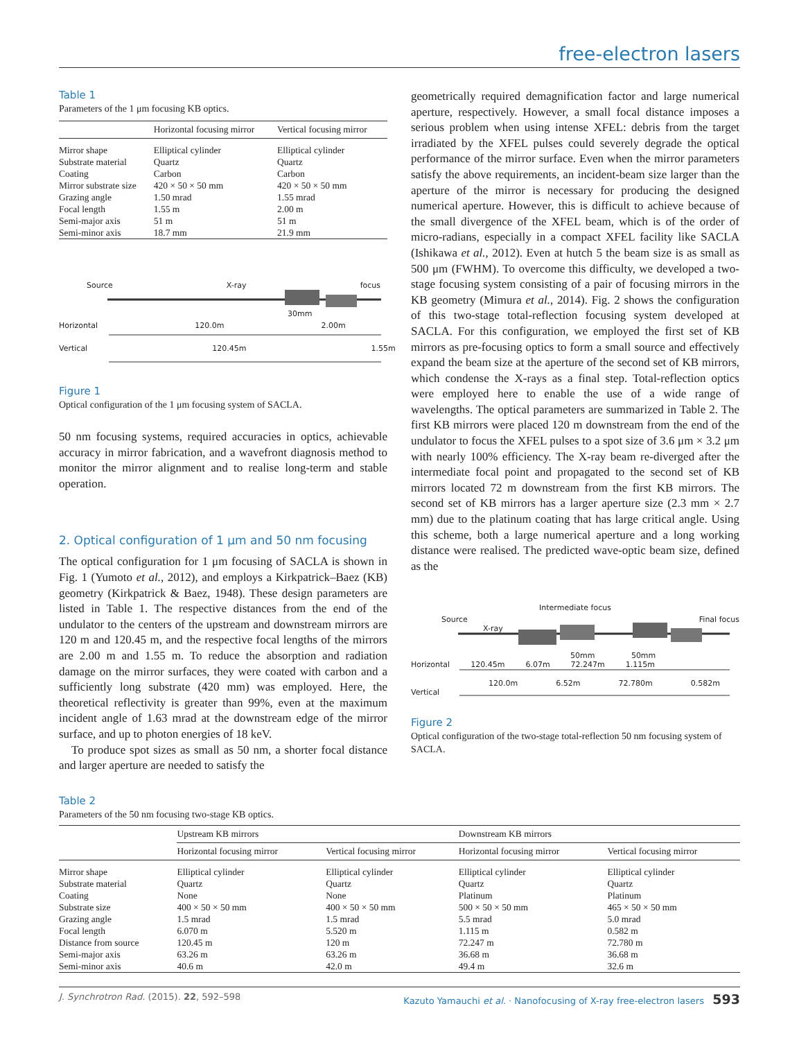free-electron lasers
Table 1
Parameters of the 1 μm focusing KB optics.
| | Horizontal focusing mirror | Vertical focusing mirror |
| --- | --- | --- |
| Mirror shape | Elliptical cylinder | Elliptical cylinder |
| Substrate material | Quartz | Quartz |
| Coating | Carbon | Carbon |
| Mirror substrate size | 420 × 50 × 50 mm | 420 × 50 × 50 mm |
| Grazing angle | 1.50 mrad | 1.55 mrad |
| Focal length | 1.55 m | 2.00 m |
| Semi-major axis | 51 m | 51 m |
| Semi-minor axis | 18.7 mm | 21.9 mm |
Source X-ray focus
30mm
Horizontal 120.0m 2.00m
Vertical 120.45m 1.55m
Figure 1
Optical configuration of the 1 μm focusing system of SACLA.
50 nm focusing systems, required accuracies in optics, achievable accuracy in mirror fabrication, and a wavefront diagnosis method to monitor the mirror alignment and to realise long-term and stable operation.
2. Optical configuration of 1 μm and 50 nm focusing
The optical configuration for 1 μm focusing of SACLA is shown in Fig. 1 (Yumoto et al., 2012), and employs a Kirkpatrick–Baez (KB) geometry (Kirkpatrick & Baez, 1948). These design parameters are listed in Table 1. The respective distances from the end of the undulator to the centers of the upstream and downstream mirrors are 120 m and 120.45 m, and the respective focal lengths of the mirrors are 2.00 m and 1.55 m. To reduce the absorption and radiation damage on the mirror surfaces, they were coated with carbon and a sufficiently long substrate (420 mm) was employed. Here, the theoretical reflectivity is greater than 99%, even at the maximum incident angle of 1.63 mrad at the downstream edge of the mirror surface, and up to photon energies of 18 keV.
To produce spot sizes as small as 50 nm, a shorter focal distance and larger aperture are needed to satisfy the
geometrically required demagnification factor and large numerical aperture, respectively. However, a small focal distance imposes a serious problem when using intense XFEL: debris from the target irradiated by the XFEL pulses could severely degrade the optical performance of the mirror surface. Even when the mirror parameters satisfy the above requirements, an incident-beam size larger than the aperture of the mirror is necessary for producing the designed numerical aperture. However, this is difficult to achieve because of the small divergence of the XFEL beam, which is of the order of micro-radians, especially in a compact XFEL facility like SACLA (Ishikawa et al., 2012). Even at hutch 5 the beam size is as small as 500 μm (FWHM). To overcome this difficulty, we developed a two-stage focusing system consisting of a pair of focusing mirrors in the KB geometry (Mimura et al., 2014). Fig. 2 shows the configuration of this two-stage total-reflection focusing system developed at SACLA. For this configuration, we employed the first set of KB mirrors as pre-focusing optics to form a small source and effectively expand the beam size at the aperture of the second set of KB mirrors, which condense the X-rays as a final step. Total-reflection optics were employed here to enable the use of a wide range of wavelengths. The optical parameters are summarized in Table 2. The first KB mirrors were placed 120 m downstream from the end of the undulator to focus the XFEL pulses to a spot size of 3.6 μm × 3.2 μm with nearly 100% efficiency. The X-ray beam re-diverged after the intermediate focal point and propagated to the second set of KB mirrors located 72 m downstream from the first KB mirrors. The second set of KB mirrors has a larger aperture size (2.3 mm × 2.7 mm) due to the platinum coating that has large critical angle. Using this scheme, both a large numerical aperture and a long working distance were realised. The predicted wave-optic beam size, defined as the
Intermediate focus
Source Final focus
X-ray
50mm 50mm
Horizontal 120.45m 6.07m 72.247m 1.115m
120.0m 6.52m 72.780m 0.582m
Vertical
Figure 2
Optical configuration of the two-stage total-reflection 50 nm focusing system of SACLA.
Table 2
Parameters of the 50 nm focusing two-stage KB optics.
| | Upstream KB mirrors | | Downstream KB mirrors | |
| --- | --- | --- | --- | --- |
| | Horizontal focusing mirror | Vertical focusing mirror | Horizontal focusing mirror | Vertical focusing mirror |
| Mirror shape | Elliptical cylinder | Elliptical cylinder | Elliptical cylinder | Elliptical cylinder |
| Substrate material | Quartz | Quartz | Quartz | Quartz |
| Coating | None | None | Platinum | Platinum |
| Substrate size | 400 × 50 × 50 mm | 400 × 50 × 50 mm | 500 × 50 × 50 mm | 465 × 50 × 50 mm |
| Grazing angle | 1.5 mrad | 1.5 mrad | 5.5 mrad | 5.0 mrad |
| Focal length | 6.070 m | 5.520 m | 1.115 m | 0.582 m |
| Distance from source | 120.45 m | 120 m | 72.247 m | 72.780 m |
| Semi-major axis | 63.26 m | 63.26 m | 36.68 m | 36.68 m |
| Semi-minor axis | 40.6 m | 42.0 m | 49.4 m | 32.6 m |
J. Synchrotron Rad. (2015). 22, 592–598 Kazuto Yamauchi et al. · Nanofocusing of X-ray free-electron lasers 593